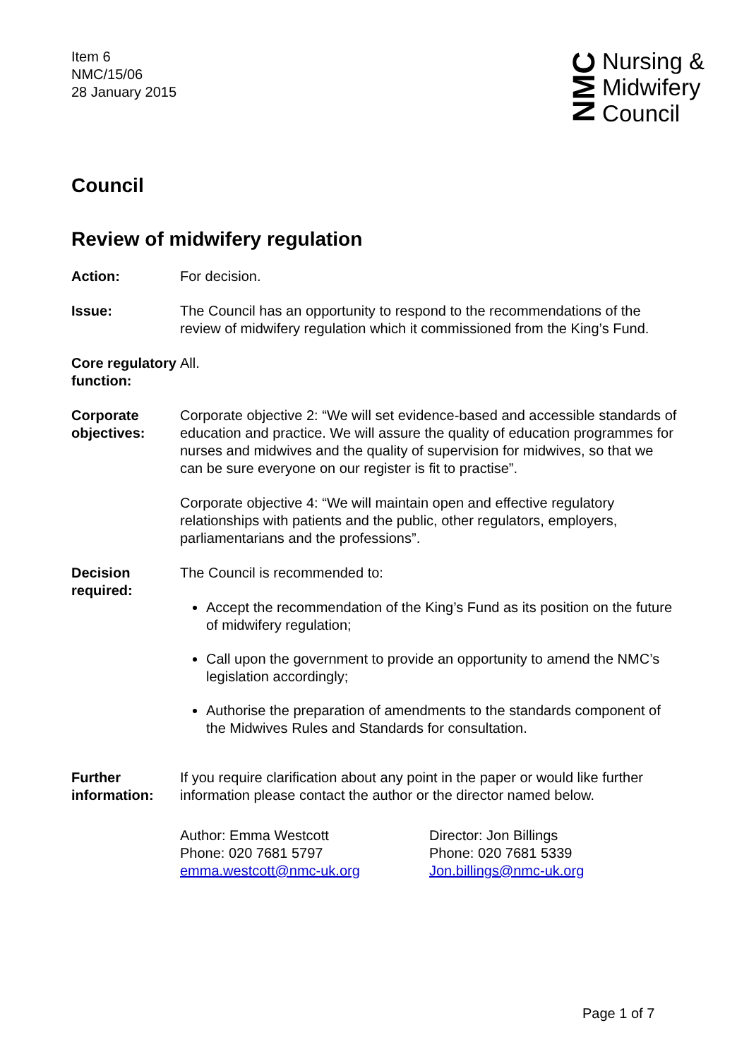Item 6
NMC/15/06
28 January 2015
NMC
Nursing &
Midwifery
Council
Council
Review of midwifery regulation
Action: For decision.
Issue: The Council has an opportunity to respond to the recommendations of the review of midwifery regulation which it commissioned from the King’s Fund.
Core regulatory function:
All.
Corporate objectives:
Corporate objective 2: “We will set evidence-based and accessible standards of education and practice. We will assure the quality of education programmes for nurses and midwives and the quality of supervision for midwives, so that we can be sure everyone on our register is fit to practise”.
Corporate objective 4: “We will maintain open and effective regulatory relationships with patients and the public, other regulators, employers, parliamentarians and the professions”.
Decision required:
The Council is recommended to:
Accept the recommendation of the King’s Fund as its position on the future of midwifery regulation;
Call upon the government to provide an opportunity to amend the NMC’s legislation accordingly;
Authorise the preparation of amendments to the standards component of the Midwives Rules and Standards for consultation.
Further information:
If you require clarification about any point in the paper or would like further information please contact the author or the director named below.
Author: Emma Westcott
Phone: 020 7681 5797
emma.westcott@nmc-uk.org
Director: Jon Billings
Phone: 020 7681 5339
Jon.billings@nmc-uk.org
Page 1 of 7